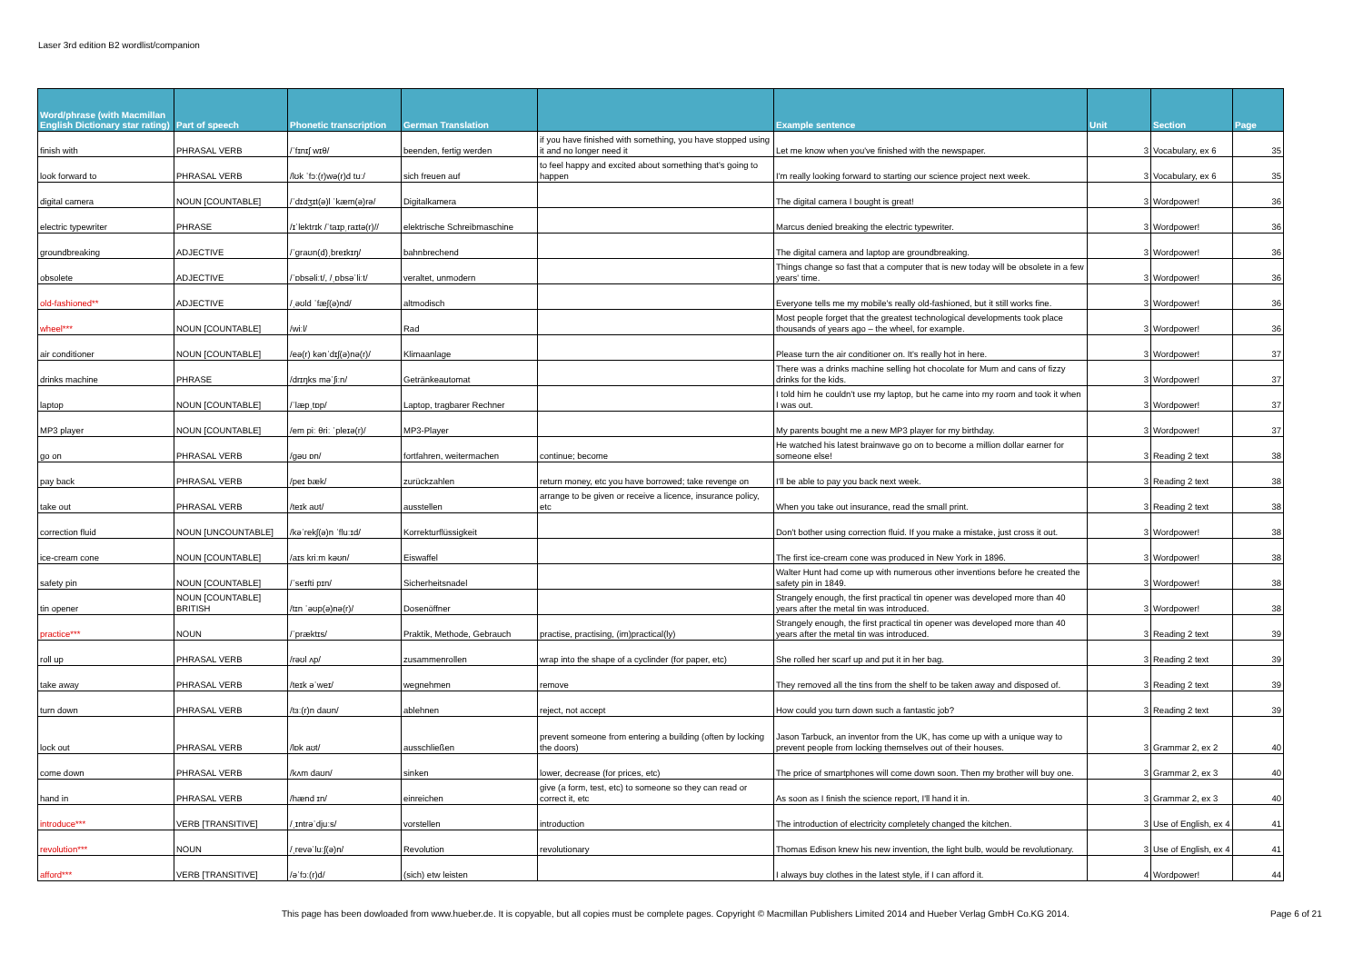Laser 3rd edition B2 wordlist/companion
| Word/phrase (with Macmillan English Dictionary star rating) | Part of speech | Phonetic transcription | German Translation | | Example sentence | Unit | Section | Page |
| --- | --- | --- | --- | --- | --- | --- | --- | --- |
| finish with | PHRASAL VERB | /ˈfɪnɪʃ wɪθ/ | beenden, fertig werden | if you have finished with something, you have stopped using it and no longer need it | Let me know when you've finished with the newspaper. | 3 | Vocabulary, ex 6 | 35 |
| look forward to | PHRASAL VERB | /lʊk ˈfɔː(r)wə(r)d tuː/ | sich freuen auf | to feel happy and excited about something that's going to happen | I'm really looking forward to starting our science project next week. | 3 | Vocabulary, ex 6 | 35 |
| digital camera | NOUN [COUNTABLE] | /ˈdɪdʒɪt(ə)l ˈkæm(ə)rə/ | Digitalkamera | | The digital camera I bought is great! | 3 | Wordpower! | 36 |
| electric typewriter | PHRASE | /ɪˈlektrɪk /ˈtaɪpˌraɪtə(r)// | elektrische Schreibmaschine | | Marcus denied breaking the electric typewriter. | 3 | Wordpower! | 36 |
| groundbreaking | ADJECTIVE | /ˈɡraʊn(d)ˌbreɪkɪŋ/ | bahnbrechend | | The digital camera and laptop are groundbreaking. | 3 | Wordpower! | 36 |
| obsolete | ADJECTIVE | /ˈɒbsəliːt/, /ˌɒbsəˈliːt/ | veraltet, unmodern | | Things change so fast that a computer that is new today will be obsolete in a few years' time. | 3 | Wordpower! | 36 |
| old-fashioned** | ADJECTIVE | /ˌəʊld ˈfæʃ(ə)nd/ | altmodisch | | Everyone tells me my mobile's really old-fashioned, but it still works fine. | 3 | Wordpower! | 36 |
| wheel*** | NOUN [COUNTABLE] | /wiːl/ | Rad | | Most people forget that the greatest technological developments took place thousands of years ago – the wheel, for example. | 3 | Wordpower! | 36 |
| air conditioner | NOUN [COUNTABLE] | /eə(r) kənˈdɪʃ(ə)nə(r)/ | Klimaanlage | | Please turn the air conditioner on. It's really hot in here. | 3 | Wordpower! | 37 |
| drinks machine | PHRASE | /drɪŋks məˈʃiːn/ | Getränkeautomat | | There was a drinks machine selling hot chocolate for Mum and cans of fizzy drinks for the kids. | 3 | Wordpower! | 37 |
| laptop | NOUN [COUNTABLE] | /ˈlæpˌtɒp/ | Laptop, tragbarer Rechner | | I told him he couldn't use my laptop, but he came into my room and took it when I was out. | 3 | Wordpower! | 37 |
| MP3 player | NOUN [COUNTABLE] | /em piː θriː ˈpleɪə(r)/ | MP3-Player | | My parents bought me a new MP3 player for my birthday. | 3 | Wordpower! | 37 |
| go on | PHRASAL VERB | /ɡəʊ ɒn/ | fortfahren, weitermachen | continue; become | He watched his latest brainwave go on to become a million dollar earner for someone else! | 3 | Reading 2 text | 38 |
| pay back | PHRASAL VERB | /peɪ bæk/ | zurückzahlen | return money, etc you have borrowed; take revenge on | I'll be able to pay you back next week. | 3 | Reading 2 text | 38 |
| take out | PHRASAL VERB | /teɪk aʊt/ | ausstellen | arrange to be given or receive a licence, insurance policy, etc | When you take out insurance, read the small print. | 3 | Reading 2 text | 38 |
| correction fluid | NOUN [UNCOUNTABLE] | /kəˈrekʃ(ə)n ˈfluːɪd/ | Korrekturflüssigkeit | | Don't bother using correction fluid. If you make a mistake, just cross it out. | 3 | Wordpower! | 38 |
| ice-cream cone | NOUN [COUNTABLE] | /aɪs kriːm kəʊn/ | Eiswaffel | | The first ice-cream cone was produced in New York in 1896. | 3 | Wordpower! | 38 |
| safety pin | NOUN [COUNTABLE] | /ˈseɪfti pɪn/ | Sicherheitsnadel | | Walter Hunt had come up with numerous other inventions before he created the safety pin in 1849. | 3 | Wordpower! | 38 |
| tin opener | NOUN [COUNTABLE] BRITISH | /tɪn ˈəʊp(ə)nə(r)/ | Dosenöffner | | Strangely enough, the first practical tin opener was developed more than 40 years after the metal tin was introduced. | 3 | Wordpower! | 38 |
| practice*** | NOUN | /ˈpræktɪs/ | Praktik, Methode, Gebrauch | practise, practising, (im)practical(ly) | Strangely enough, the first practical tin opener was developed more than 40 years after the metal tin was introduced. | 3 | Reading 2 text | 39 |
| roll up | PHRASAL VERB | /rəʊl ʌp/ | zusammenrollen | wrap into the shape of a cyclinder (for paper, etc) | She rolled her scarf up and put it in her bag. | 3 | Reading 2 text | 39 |
| take away | PHRASAL VERB | /teɪk əˈweɪ/ | wegnehmen | remove | They removed all the tins from the shelf to be taken away and disposed of. | 3 | Reading 2 text | 39 |
| turn down | PHRASAL VERB | /tɜː(r)n daʊn/ | ablehnen | reject, not accept | How could you turn down such a fantastic job? | 3 | Reading 2 text | 39 |
| lock out | PHRASAL VERB | /lɒk aʊt/ | ausschließen | prevent someone from entering a building (often by locking the doors) | Jason Tarbuck, an inventor from the UK, has come up with a unique way to prevent people from locking themselves out of their houses. | 3 | Grammar 2, ex 2 | 40 |
| come down | PHRASAL VERB | /kʌm daʊn/ | sinken | lower, decrease (for prices, etc) | The price of smartphones will come down soon. Then my brother will buy one. | 3 | Grammar 2, ex 3 | 40 |
| hand in | PHRASAL VERB | /hænd ɪn/ | einreichen | give (a form, test, etc) to someone so they can read or correct it, etc | As soon as I finish the science report, I'll hand it in. | 3 | Grammar 2, ex 3 | 40 |
| introduce*** | VERB [TRANSITIVE] | /ˌɪntrəˈdjuːs/ | vorstellen | introduction | The introduction of electricity completely changed the kitchen. | 3 | Use of English, ex 4 | 41 |
| revolution*** | NOUN | /ˌrevəˈluːʃ(ə)n/ | Revolution | revolutionary | Thomas Edison knew his new invention, the light bulb, would be revolutionary. | 3 | Use of English, ex 4 | 41 |
| afford*** | VERB [TRANSITIVE] | /əˈfɔː(r)d/ | (sich) etw leisten | | I always buy clothes in the latest style, if I can afford it. | 4 | Wordpower! | 44 |
This page has been dowloaded from www.hueber.de. It is copyable, but all copies must be complete pages. Copyright © Macmillan Publishers Limited 2014 and Hueber Verlag GmbH Co.KG 2014.
Page 6 of 21